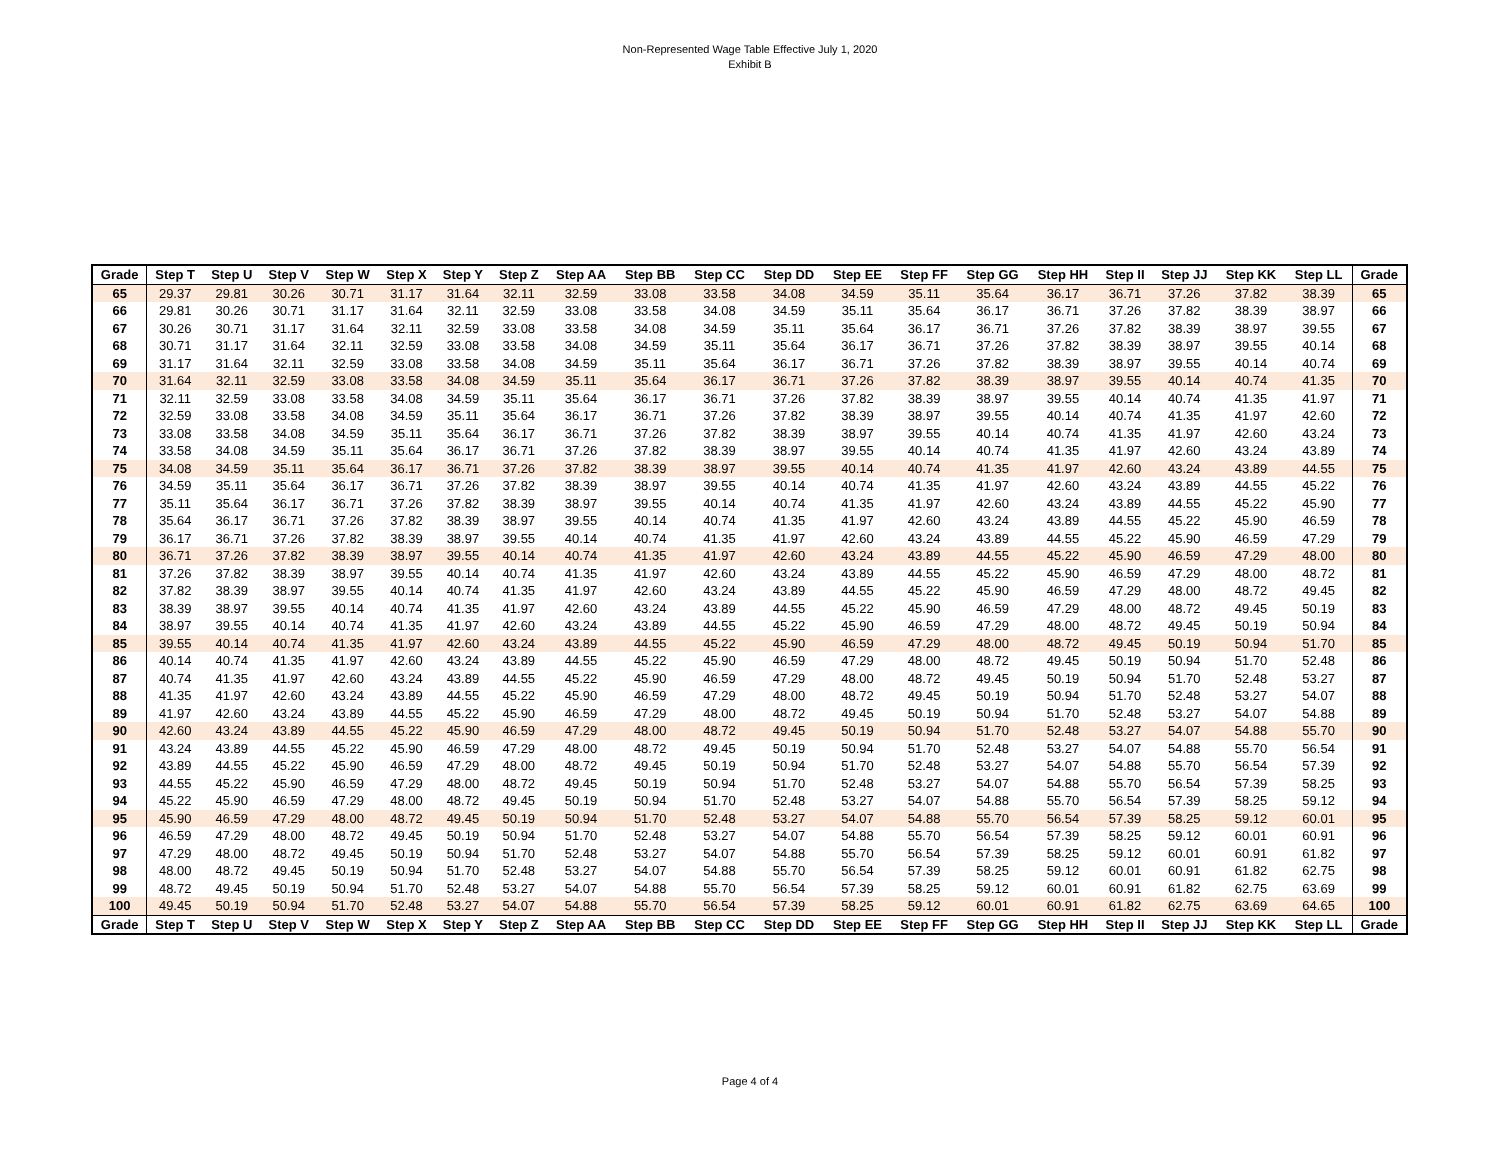Non-Represented Wage Table Effective July 1, 2020
Exhibit B
| Grade | Step T | Step U | Step V | Step W | Step X | Step Y | Step Z | Step AA | Step BB | Step CC | Step DD | Step EE | Step FF | Step GG | Step HH | Step II | Step JJ | Step KK | Step LL | Grade |
| --- | --- | --- | --- | --- | --- | --- | --- | --- | --- | --- | --- | --- | --- | --- | --- | --- | --- | --- | --- | --- |
| 65 | 29.37 | 29.81 | 30.26 | 30.71 | 31.17 | 31.64 | 32.11 | 32.59 | 33.08 | 33.58 | 34.08 | 34.59 | 35.11 | 35.64 | 36.17 | 36.71 | 37.26 | 37.82 | 38.39 | 65 |
| 66 | 29.81 | 30.26 | 30.71 | 31.17 | 31.64 | 32.11 | 32.59 | 33.08 | 33.58 | 34.08 | 34.59 | 35.11 | 35.64 | 36.17 | 36.71 | 37.26 | 37.82 | 38.39 | 38.97 | 66 |
| 67 | 30.26 | 30.71 | 31.17 | 31.64 | 32.11 | 32.59 | 33.08 | 33.58 | 34.08 | 34.59 | 35.11 | 35.64 | 36.17 | 36.71 | 37.26 | 37.82 | 38.39 | 38.97 | 39.55 | 67 |
| 68 | 30.71 | 31.17 | 31.64 | 32.11 | 32.59 | 33.08 | 33.58 | 34.08 | 34.59 | 35.11 | 35.64 | 36.17 | 36.71 | 37.26 | 37.82 | 38.39 | 38.97 | 39.55 | 40.14 | 68 |
| 69 | 31.17 | 31.64 | 32.11 | 32.59 | 33.08 | 33.58 | 34.08 | 34.59 | 35.11 | 35.64 | 36.17 | 36.71 | 37.26 | 37.82 | 38.39 | 38.97 | 39.55 | 40.14 | 40.74 | 69 |
| 70 | 31.64 | 32.11 | 32.59 | 33.08 | 33.58 | 34.08 | 34.59 | 35.11 | 35.64 | 36.17 | 36.71 | 37.26 | 37.82 | 38.39 | 38.97 | 39.55 | 40.14 | 40.74 | 41.35 | 70 |
| 71 | 32.11 | 32.59 | 33.08 | 33.58 | 34.08 | 34.59 | 35.11 | 35.64 | 36.17 | 36.71 | 37.26 | 37.82 | 38.39 | 38.97 | 39.55 | 40.14 | 40.74 | 41.35 | 41.97 | 71 |
| 72 | 32.59 | 33.08 | 33.58 | 34.08 | 34.59 | 35.11 | 35.64 | 36.17 | 36.71 | 37.26 | 37.82 | 38.39 | 38.97 | 39.55 | 40.14 | 40.74 | 41.35 | 41.97 | 42.60 | 72 |
| 73 | 33.08 | 33.58 | 34.08 | 34.59 | 35.11 | 35.64 | 36.17 | 36.71 | 37.26 | 37.82 | 38.39 | 38.97 | 39.55 | 40.14 | 40.74 | 41.35 | 41.97 | 42.60 | 43.24 | 73 |
| 74 | 33.58 | 34.08 | 34.59 | 35.11 | 35.64 | 36.17 | 36.71 | 37.26 | 37.82 | 38.39 | 38.97 | 39.55 | 40.14 | 40.74 | 41.35 | 41.97 | 42.60 | 43.24 | 43.89 | 74 |
| 75 | 34.08 | 34.59 | 35.11 | 35.64 | 36.17 | 36.71 | 37.26 | 37.82 | 38.39 | 38.97 | 39.55 | 40.14 | 40.74 | 41.35 | 41.97 | 42.60 | 43.24 | 43.89 | 44.55 | 75 |
| 76 | 34.59 | 35.11 | 35.64 | 36.17 | 36.71 | 37.26 | 37.82 | 38.39 | 38.97 | 39.55 | 40.14 | 40.74 | 41.35 | 41.97 | 42.60 | 43.24 | 43.89 | 44.55 | 45.22 | 76 |
| 77 | 35.11 | 35.64 | 36.17 | 36.71 | 37.26 | 37.82 | 38.39 | 38.97 | 39.55 | 40.14 | 40.74 | 41.35 | 41.97 | 42.60 | 43.24 | 43.89 | 44.55 | 45.22 | 45.90 | 77 |
| 78 | 35.64 | 36.17 | 36.71 | 37.26 | 37.82 | 38.39 | 38.97 | 39.55 | 40.14 | 40.74 | 41.35 | 41.97 | 42.60 | 43.24 | 43.89 | 44.55 | 45.22 | 45.90 | 46.59 | 78 |
| 79 | 36.17 | 36.71 | 37.26 | 37.82 | 38.39 | 38.97 | 39.55 | 40.14 | 40.74 | 41.35 | 41.97 | 42.60 | 43.24 | 43.89 | 44.55 | 45.22 | 45.90 | 46.59 | 47.29 | 79 |
| 80 | 36.71 | 37.26 | 37.82 | 38.39 | 38.97 | 39.55 | 40.14 | 40.74 | 41.35 | 41.97 | 42.60 | 43.24 | 43.89 | 44.55 | 45.22 | 45.90 | 46.59 | 47.29 | 48.00 | 80 |
| 81 | 37.26 | 37.82 | 38.39 | 38.97 | 39.55 | 40.14 | 40.74 | 41.35 | 41.97 | 42.60 | 43.24 | 43.89 | 44.55 | 45.22 | 45.90 | 46.59 | 47.29 | 48.00 | 48.72 | 81 |
| 82 | 37.82 | 38.39 | 38.97 | 39.55 | 40.14 | 40.74 | 41.35 | 41.97 | 42.60 | 43.24 | 43.89 | 44.55 | 45.22 | 45.90 | 46.59 | 47.29 | 48.00 | 48.72 | 49.45 | 82 |
| 83 | 38.39 | 38.97 | 39.55 | 40.14 | 40.74 | 41.35 | 41.97 | 42.60 | 43.24 | 43.89 | 44.55 | 45.22 | 45.90 | 46.59 | 47.29 | 48.00 | 48.72 | 49.45 | 50.19 | 83 |
| 84 | 38.97 | 39.55 | 40.14 | 40.74 | 41.35 | 41.97 | 42.60 | 43.24 | 43.89 | 44.55 | 45.22 | 45.90 | 46.59 | 47.29 | 48.00 | 48.72 | 49.45 | 50.19 | 50.94 | 84 |
| 85 | 39.55 | 40.14 | 40.74 | 41.35 | 41.97 | 42.60 | 43.24 | 43.89 | 44.55 | 45.22 | 45.90 | 46.59 | 47.29 | 48.00 | 48.72 | 49.45 | 50.19 | 50.94 | 51.70 | 85 |
| 86 | 40.14 | 40.74 | 41.35 | 41.97 | 42.60 | 43.24 | 43.89 | 44.55 | 45.22 | 45.90 | 46.59 | 47.29 | 48.00 | 48.72 | 49.45 | 50.19 | 50.94 | 51.70 | 52.48 | 86 |
| 87 | 40.74 | 41.35 | 41.97 | 42.60 | 43.24 | 43.89 | 44.55 | 45.22 | 45.90 | 46.59 | 47.29 | 48.00 | 48.72 | 49.45 | 50.19 | 50.94 | 51.70 | 52.48 | 53.27 | 87 |
| 88 | 41.35 | 41.97 | 42.60 | 43.24 | 43.89 | 44.55 | 45.22 | 45.90 | 46.59 | 47.29 | 48.00 | 48.72 | 49.45 | 50.19 | 50.94 | 51.70 | 52.48 | 53.27 | 54.07 | 88 |
| 89 | 41.97 | 42.60 | 43.24 | 43.89 | 44.55 | 45.22 | 45.90 | 46.59 | 47.29 | 48.00 | 48.72 | 49.45 | 50.19 | 50.94 | 51.70 | 52.48 | 53.27 | 54.07 | 54.88 | 89 |
| 90 | 42.60 | 43.24 | 43.89 | 44.55 | 45.22 | 45.90 | 46.59 | 47.29 | 48.00 | 48.72 | 49.45 | 50.19 | 50.94 | 51.70 | 52.48 | 53.27 | 54.07 | 54.88 | 55.70 | 90 |
| 91 | 43.24 | 43.89 | 44.55 | 45.22 | 45.90 | 46.59 | 47.29 | 48.00 | 48.72 | 49.45 | 50.19 | 50.94 | 51.70 | 52.48 | 53.27 | 54.07 | 54.88 | 55.70 | 56.54 | 91 |
| 92 | 43.89 | 44.55 | 45.22 | 45.90 | 46.59 | 47.29 | 48.00 | 48.72 | 49.45 | 50.19 | 50.94 | 51.70 | 52.48 | 53.27 | 54.07 | 54.88 | 55.70 | 56.54 | 57.39 | 92 |
| 93 | 44.55 | 45.22 | 45.90 | 46.59 | 47.29 | 48.00 | 48.72 | 49.45 | 50.19 | 50.94 | 51.70 | 52.48 | 53.27 | 54.07 | 54.88 | 55.70 | 56.54 | 57.39 | 58.25 | 93 |
| 94 | 45.22 | 45.90 | 46.59 | 47.29 | 48.00 | 48.72 | 49.45 | 50.19 | 50.94 | 51.70 | 52.48 | 53.27 | 54.07 | 54.88 | 55.70 | 56.54 | 57.39 | 58.25 | 59.12 | 94 |
| 95 | 45.90 | 46.59 | 47.29 | 48.00 | 48.72 | 49.45 | 50.19 | 50.94 | 51.70 | 52.48 | 53.27 | 54.07 | 54.88 | 55.70 | 56.54 | 57.39 | 58.25 | 59.12 | 60.01 | 95 |
| 96 | 46.59 | 47.29 | 48.00 | 48.72 | 49.45 | 50.19 | 50.94 | 51.70 | 52.48 | 53.27 | 54.07 | 54.88 | 55.70 | 56.54 | 57.39 | 58.25 | 59.12 | 60.01 | 60.91 | 96 |
| 97 | 47.29 | 48.00 | 48.72 | 49.45 | 50.19 | 50.94 | 51.70 | 52.48 | 53.27 | 54.07 | 54.88 | 55.70 | 56.54 | 57.39 | 58.25 | 59.12 | 60.01 | 60.91 | 61.82 | 97 |
| 98 | 48.00 | 48.72 | 49.45 | 50.19 | 50.94 | 51.70 | 52.48 | 53.27 | 54.07 | 54.88 | 55.70 | 56.54 | 57.39 | 58.25 | 59.12 | 60.01 | 60.91 | 61.82 | 62.75 | 98 |
| 99 | 48.72 | 49.45 | 50.19 | 50.94 | 51.70 | 52.48 | 53.27 | 54.07 | 54.88 | 55.70 | 56.54 | 57.39 | 58.25 | 59.12 | 60.01 | 60.91 | 61.82 | 62.75 | 63.69 | 99 |
| 100 | 49.45 | 50.19 | 50.94 | 51.70 | 52.48 | 53.27 | 54.07 | 54.88 | 55.70 | 56.54 | 57.39 | 58.25 | 59.12 | 60.01 | 60.91 | 61.82 | 62.75 | 63.69 | 64.65 | 100 |
| Grade | Step T | Step U | Step V | Step W | Step X | Step Y | Step Z | Step AA | Step BB | Step CC | Step DD | Step EE | Step FF | Step GG | Step HH | Step II | Step JJ | Step KK | Step LL | Grade |
Page 4 of 4